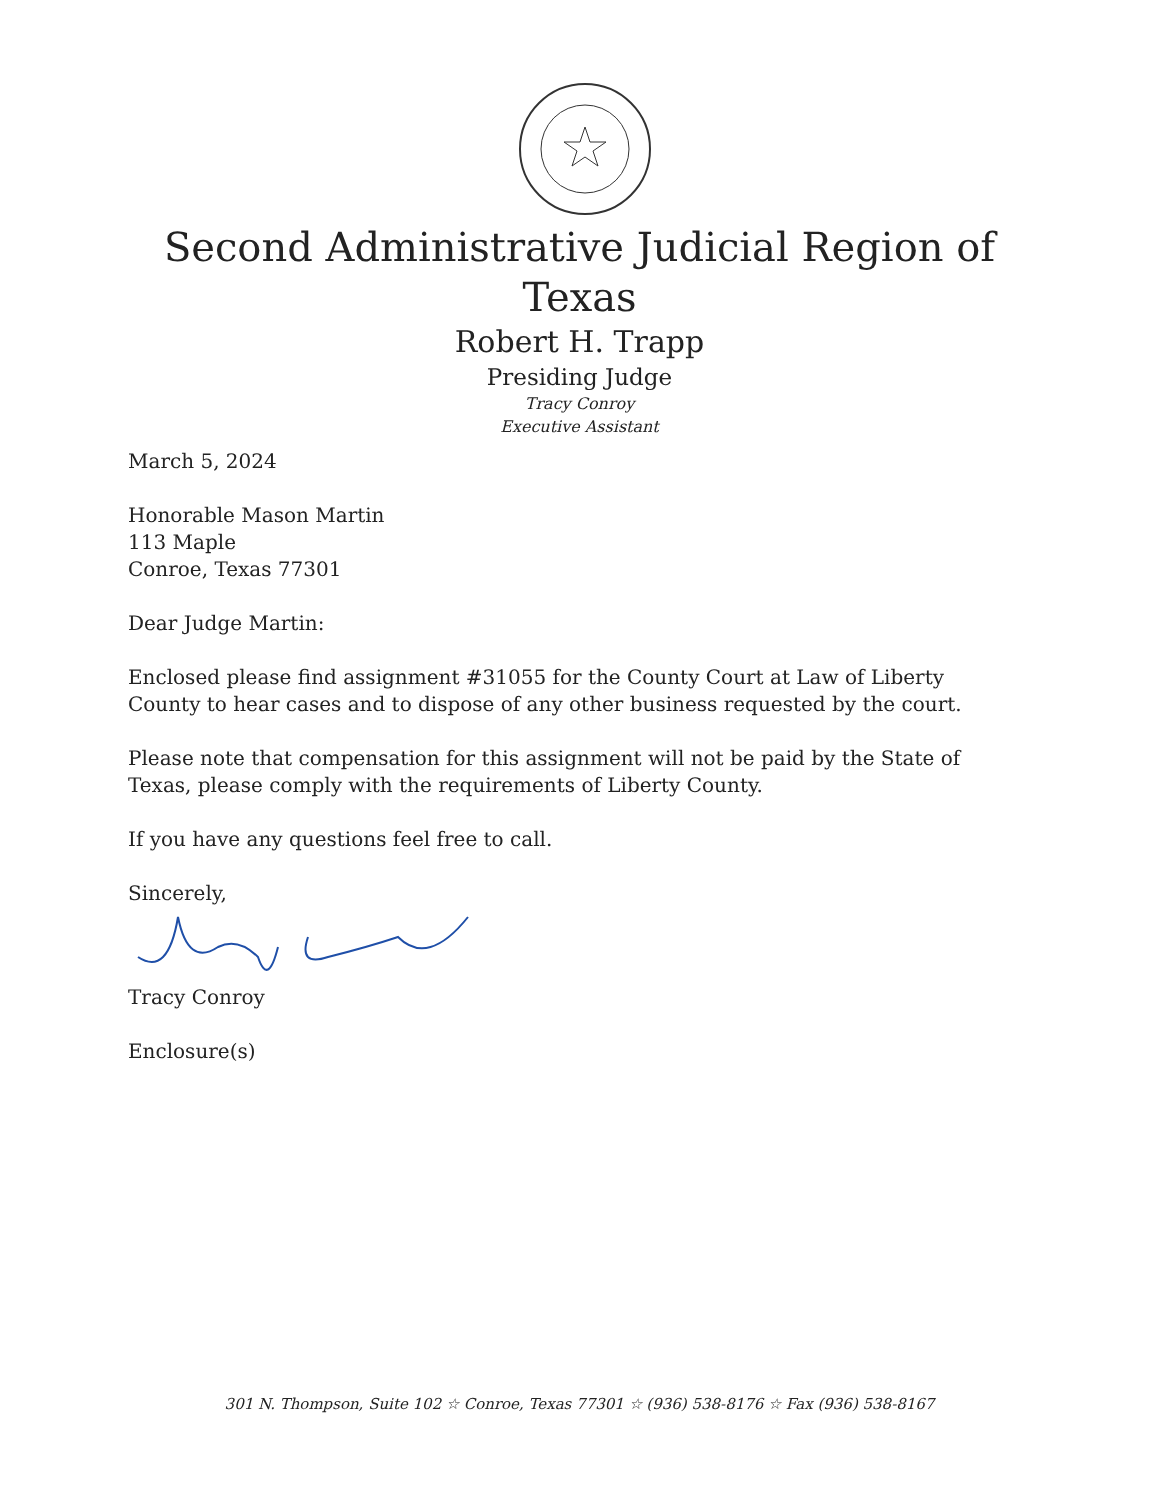Second Administrative Judicial Region of
Texas
Robert H. Trapp
Presiding Judge
Tracy Conroy
Executive Assistant
March 5, 2024
Honorable Mason Martin
113 Maple
Conroe, Texas 77301
Dear Judge Martin:
Enclosed please find assignment #31055 for the County Court at Law of Liberty County to hear cases and to dispose of any other business requested by the court.
Please note that compensation for this assignment will not be paid by the State of Texas, please comply with the requirements of Liberty County.
If you have any questions feel free to call.
Sincerely,
Tracy Conroy
Enclosure(s)
301 N. Thompson, Suite 102 ☆ Conroe, Texas 77301 ☆ (936) 538-8176 ☆ Fax (936) 538-8167